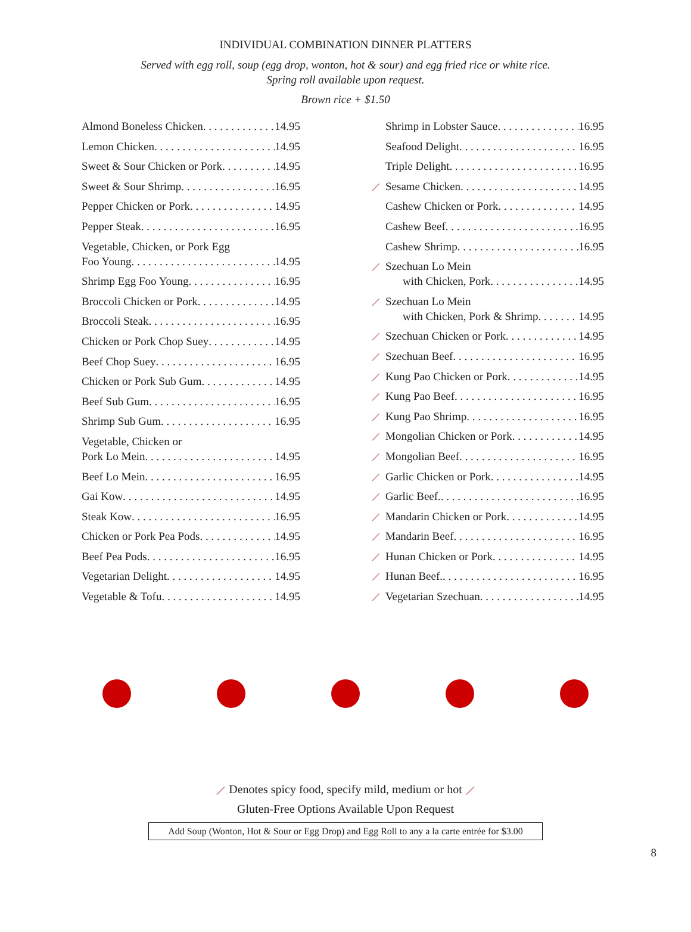INDIVIDUAL COMBINATION DINNER PLATTERS
Served with egg roll, soup (egg drop, wonton, hot & sour) and egg fried rice or white rice.
Spring roll available upon request.
Brown rice + $1.50
Almond Boneless Chicken 14.95
Lemon Chicken 14.95
Sweet & Sour Chicken or Pork 14.95
Sweet & Sour Shrimp 16.95
Pepper Chicken or Pork 14.95
Pepper Steak 16.95
Vegetable, Chicken, or Pork Egg
Foo Young 14.95
Shrimp Egg Foo Young 16.95
Broccoli Chicken or Pork 14.95
Broccoli Steak 16.95
Chicken or Pork Chop Suey 14.95
Beef Chop Suey 16.95
Chicken or Pork Sub Gum 14.95
Beef Sub Gum 16.95
Shrimp Sub Gum 16.95
Vegetable, Chicken or
Pork Lo Mein 14.95
Beef Lo Mein 16.95
Gai Kow 14.95
Steak Kow 16.95
Chicken or Pork Pea Pods 14.95
Beef Pea Pods 16.95
Vegetarian Delight 14.95
Vegetable & Tofu 14.95
Shrimp in Lobster Sauce 16.95
Seafood Delight 16.95
Triple Delight 16.95
⟋ Sesame Chicken 14.95
Cashew Chicken or Pork 14.95
Cashew Beef 16.95
Cashew Shrimp 16.95
⟋ Szechuan Lo Mein
with Chicken, Pork 14.95
⟋ Szechuan Lo Mein
with Chicken, Pork & Shrimp 14.95
⟋ Szechuan Chicken or Pork 14.95
⟋ Szechuan Beef 16.95
⟋ Kung Pao Chicken or Pork 14.95
⟋ Kung Pao Beef 16.95
⟋ Kung Pao Shrimp 16.95
⟋ Mongolian Chicken or Pork 14.95
⟋ Mongolian Beef 16.95
⟋ Garlic Chicken or Pork 14.95
⟋ Garlic Beef. 16.95
⟋ Mandarin Chicken or Pork 14.95
⟋ Mandarin Beef 16.95
⟋ Hunan Chicken or Pork 14.95
⟋ Hunan Beef. 16.95
⟋ Vegetarian Szechuan 14.95
⟋ Denotes spicy food, specify mild, medium or hot ⟋
Gluten-Free Options Available Upon Request
Add Soup (Wonton, Hot & Sour or Egg Drop) and Egg Roll to any a la carte entrée for $3.00
8